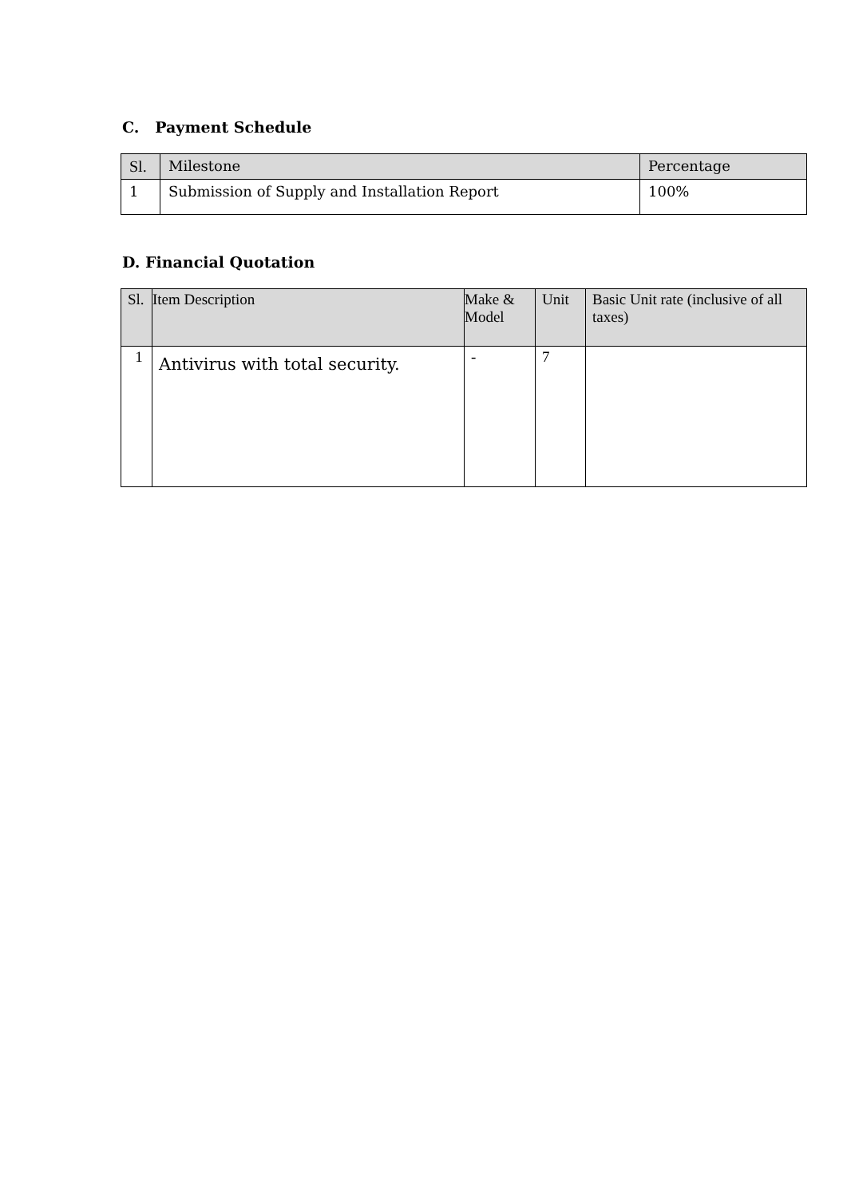C. Payment Schedule
| Sl. | Milestone | Percentage |
| --- | --- | --- |
| 1 | Submission of Supply and Installation Report | 100% |
D. Financial Quotation
| Sl. | Item Description | Make & Model | Unit | Basic Unit rate (inclusive of all taxes) |
| --- | --- | --- | --- | --- |
| 1 | Antivirus with total security. | - | 7 | |